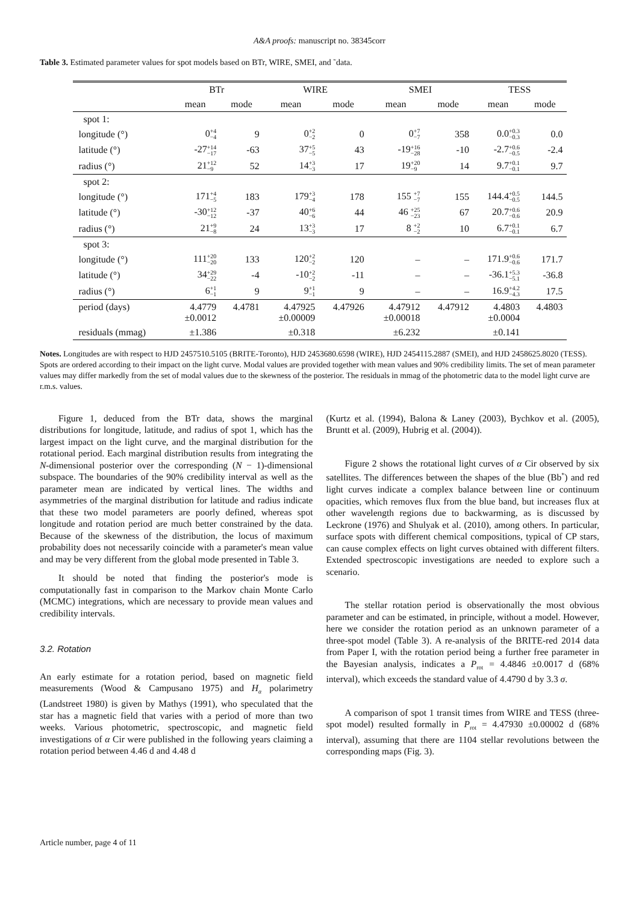A&A proofs: manuscript no. 38345corr
Table 3. Estimated parameter values for spot models based on BTr, WIRE, SMEI, and ˜data.
| | BTr | | WIRE | | SMEI | | TESS | |
| --- | --- | --- | --- | --- | --- | --- | --- | --- |
| | mean | mode | mean | mode | mean | mode | mean | mode |
| spot 1: | | | | | | | | |
| longitude (°) | 0 +4 −4 | 9 | 0 +2 −2 | 0 | 0 +7 −7 | 358 | 0.0 +0.3 −0.3 | 0.0 |
| latitude (°) | -27 +14 −17 | -63 | 37 +5 −5 | 43 | -19 +16 −28 | -10 | -2.7 +0.6 −0.5 | -2.4 |
| radius (°) | 21 +12 −9 | 52 | 14 +3 −3 | 17 | 19 +20 −9 | 14 | 9.7 +0.1 −0.1 | 9.7 |
| spot 2: | | | | | | | | |
| longitude (°) | 171 +4 −5 | 183 | 179 +3 −4 | 178 | 155 +7 −7 | 155 | 144.4 +0.5 −0.5 | 144.5 |
| latitude (°) | -30 +12 −12 | -37 | 40 +6 −6 | 44 | 46 +25 −23 | 67 | 20.7 +0.6 −0.6 | 20.9 |
| radius (°) | 21 +9 −8 | 24 | 13 +3 −3 | 17 | 8 +2 −2 | 10 | 6.7 +0.1 −0.1 | 6.7 |
| spot 3: | | | | | | | | |
| longitude (°) | 111 +20 −20 | 133 | 120 +2 −2 | 120 | – | – | 171.9 +0.6 −0.6 | 171.7 |
| latitude (°) | 34 +29 −22 | -4 | -10 +2 −2 | -11 | – | – | -36.1 +5.3 −5.1 | -36.8 |
| radius (°) | 6 +1 −1 | 9 | 9 +1 −1 | 9 | – | – | 16.9 +4.2 −4.3 | 17.5 |
| period (days) | 4.4779 ±0.0012 | 4.4781 | 4.47925 ±0.00009 | 4.47926 | 4.47912 ±0.00018 | 4.47912 | 4.4803 ±0.0004 | 4.4803 |
| residuals (mmag) | ±1.386 | | ±0.318 | | ±6.232 | | ±0.141 | |
Notes. Longitudes are with respect to HJD 2457510.5105 (BRITE-Toronto), HJD 2453680.6598 (WIRE), HJD 2454115.2887 (SMEI), and HJD 2458625.8020 (TESS). Spots are ordered according to their impact on the light curve. Modal values are provided together with mean values and 90% credibility limits. The set of mean parameter values may differ markedly from the set of modal values due to the skewness of the posterior. The residuals in mmag of the photometric data to the model light curve are r.m.s. values.
Figure 1, deduced from the BTr data, shows the marginal distributions for longitude, latitude, and radius of spot 1, which has the largest impact on the light curve, and the marginal distribution for the rotational period. Each marginal distribution results from integrating the N-dimensional posterior over the corresponding (N − 1)-dimensional subspace. The boundaries of the 90% credibility interval as well as the parameter mean are indicated by vertical lines. The widths and asymmetries of the marginal distribution for latitude and radius indicate that these two model parameters are poorly defined, whereas spot longitude and rotation period are much better constrained by the data. Because of the skewness of the distribution, the locus of maximum probability does not necessarily coincide with a parameter's mean value and may be very different from the global mode presented in Table 3.
It should be noted that finding the posterior's mode is computationally fast in comparison to the Markov chain Monte Carlo (MCMC) integrations, which are necessary to provide mean values and credibility intervals.
3.2. Rotation
An early estimate for a rotation period, based on magnetic field measurements (Wood & Campusano 1975) and H<sub>α</sub> polarimetry (Landstreet 1980) is given by Mathys (1991), who speculated that the star has a magnetic field that varies with a period of more than two weeks. Various photometric, spectroscopic, and magnetic field investigations of α Cir were published in the following years claiming a rotation period between 4.46 d and 4.48 d
(Kurtz et al. (1994), Balona & Laney (2003), Bychkov et al. (2005), Bruntt et al. (2009), Hubrig et al. (2004)).
Figure 2 shows the rotational light curves of α Cir observed by six satellites. The differences between the shapes of the blue (Bb<sup>*</sup>) and red light curves indicate a complex balance between line or continuum opacities, which removes flux from the blue band, but increases flux at other wavelength regions due to backwarming, as is discussed by Leckrone (1976) and Shulyak et al. (2010), among others. In particular, surface spots with different chemical compositions, typical of CP stars, can cause complex effects on light curves obtained with different filters. Extended spectroscopic investigations are needed to explore such a scenario.
The stellar rotation period is observationally the most obvious parameter and can be estimated, in principle, without a model. However, here we consider the rotation period as an unknown parameter of a three-spot model (Table 3). A re-analysis of the BRITE-red 2014 data from Paper I, with the rotation period being a further free parameter in the Bayesian analysis, indicates a P<sub>rot</sub> = 4.4846 ±0.0017 d (68% interval), which exceeds the standard value of 4.4790 d by 3.3 σ.
A comparison of spot 1 transit times from WIRE and TESS (three-spot model) resulted formally in P<sub>rot</sub> = 4.47930 ±0.00002 d (68% interval), assuming that there are 1104 stellar revolutions between the corresponding maps (Fig. 3).
Article number, page 4 of 11